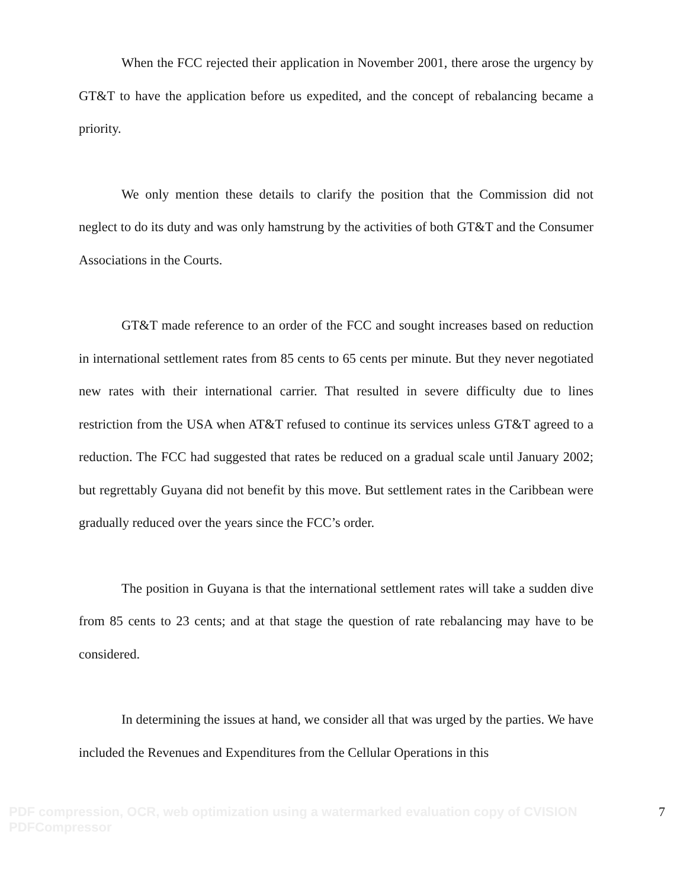When the FCC rejected their application in November 2001, there arose the urgency by GT&T to have the application before us expedited, and the concept of rebalancing became a priority.
We only mention these details to clarify the position that the Commission did not neglect to do its duty and was only hamstrung by the activities of both GT&T and the Consumer Associations in the Courts.
GT&T made reference to an order of the FCC and sought increases based on reduction in international settlement rates from 85 cents to 65 cents per minute. But they never negotiated new rates with their international carrier. That resulted in severe difficulty due to lines restriction from the USA when AT&T refused to continue its services unless GT&T agreed to a reduction. The FCC had suggested that rates be reduced on a gradual scale until January 2002; but regrettably Guyana did not benefit by this move. But settlement rates in the Caribbean were gradually reduced over the years since the FCC’s order.
The position in Guyana is that the international settlement rates will take a sudden dive from 85 cents to 23 cents; and at that stage the question of rate rebalancing may have to be considered.
In determining the issues at hand, we consider all that was urged by the parties. We have included the Revenues and Expenditures from the Cellular Operations in this
PDF compression, OCR, web optimization using a watermarked evaluation copy of CVISION PDFCompressor 7